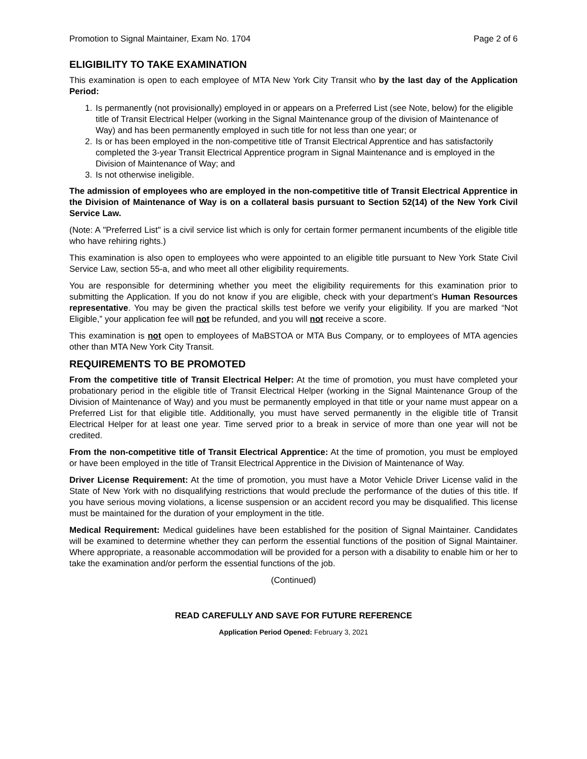Promotion to Signal Maintainer, Exam No. 1704 Page 2 of 6
ELIGIBILITY TO TAKE EXAMINATION
This examination is open to each employee of MTA New York City Transit who by the last day of the Application Period:
1. Is permanently (not provisionally) employed in or appears on a Preferred List (see Note, below) for the eligible title of Transit Electrical Helper (working in the Signal Maintenance group of the division of Maintenance of Way) and has been permanently employed in such title for not less than one year; or
2. Is or has been employed in the non-competitive title of Transit Electrical Apprentice and has satisfactorily completed the 3-year Transit Electrical Apprentice program in Signal Maintenance and is employed in the Division of Maintenance of Way; and
3. Is not otherwise ineligible.
The admission of employees who are employed in the non-competitive title of Transit Electrical Apprentice in the Division of Maintenance of Way is on a collateral basis pursuant to Section 52(14) of the New York Civil Service Law.
(Note: A "Preferred List" is a civil service list which is only for certain former permanent incumbents of the eligible title who have rehiring rights.)
This examination is also open to employees who were appointed to an eligible title pursuant to New York State Civil Service Law, section 55-a, and who meet all other eligibility requirements.
You are responsible for determining whether you meet the eligibility requirements for this examination prior to submitting the Application. If you do not know if you are eligible, check with your department’s Human Resources representative. You may be given the practical skills test before we verify your eligibility. If you are marked “Not Eligible,” your application fee will not be refunded, and you will not receive a score.
This examination is not open to employees of MaBSTOA or MTA Bus Company, or to employees of MTA agencies other than MTA New York City Transit.
REQUIREMENTS TO BE PROMOTED
From the competitive title of Transit Electrical Helper: At the time of promotion, you must have completed your probationary period in the eligible title of Transit Electrical Helper (working in the Signal Maintenance Group of the Division of Maintenance of Way) and you must be permanently employed in that title or your name must appear on a Preferred List for that eligible title. Additionally, you must have served permanently in the eligible title of Transit Electrical Helper for at least one year. Time served prior to a break in service of more than one year will not be credited.
From the non-competitive title of Transit Electrical Apprentice: At the time of promotion, you must be employed or have been employed in the title of Transit Electrical Apprentice in the Division of Maintenance of Way.
Driver License Requirement: At the time of promotion, you must have a Motor Vehicle Driver License valid in the State of New York with no disqualifying restrictions that would preclude the performance of the duties of this title. If you have serious moving violations, a license suspension or an accident record you may be disqualified. This license must be maintained for the duration of your employment in the title.
Medical Requirement: Medical guidelines have been established for the position of Signal Maintainer. Candidates will be examined to determine whether they can perform the essential functions of the position of Signal Maintainer. Where appropriate, a reasonable accommodation will be provided for a person with a disability to enable him or her to take the examination and/or perform the essential functions of the job.
(Continued)
READ CAREFULLY AND SAVE FOR FUTURE REFERENCE
Application Period Opened: February 3, 2021